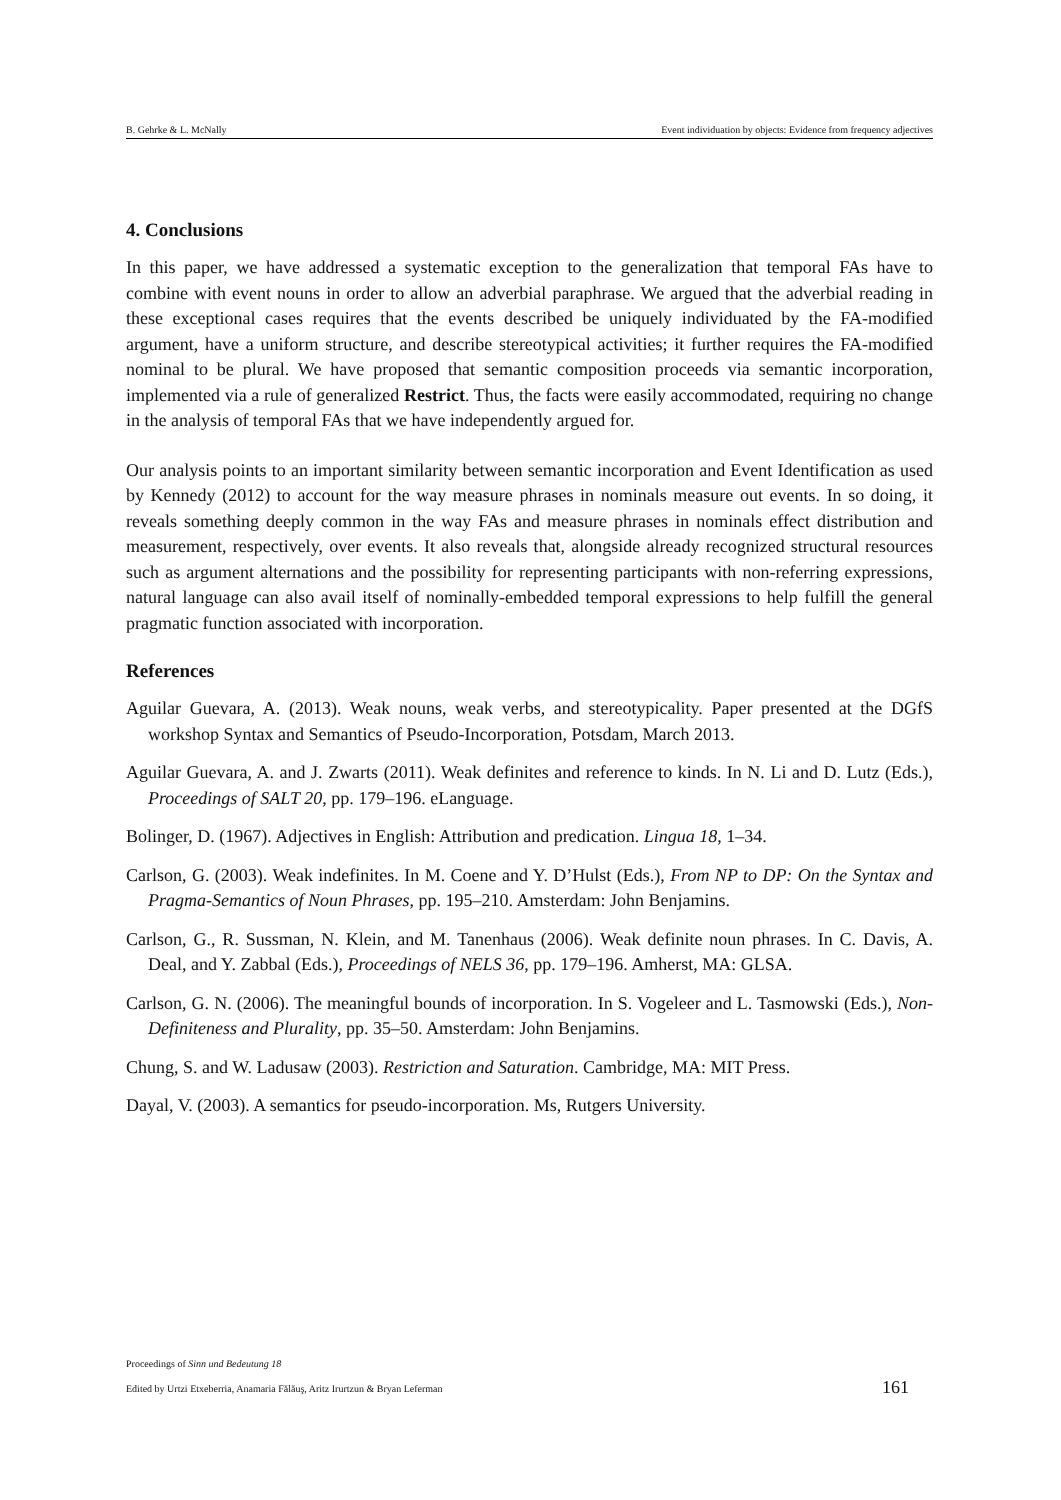B. Gehrke & L. McNally Event individuation by objects: Evidence from frequency adjectives
4. Conclusions
In this paper, we have addressed a systematic exception to the generalization that temporal FAs have to combine with event nouns in order to allow an adverbial paraphrase. We argued that the adverbial reading in these exceptional cases requires that the events described be uniquely individuated by the FA-modified argument, have a uniform structure, and describe stereotypical activities; it further requires the FA-modified nominal to be plural. We have proposed that semantic composition proceeds via semantic incorporation, implemented via a rule of generalized Restrict. Thus, the facts were easily accommodated, requiring no change in the analysis of temporal FAs that we have independently argued for.
Our analysis points to an important similarity between semantic incorporation and Event Identification as used by Kennedy (2012) to account for the way measure phrases in nominals measure out events. In so doing, it reveals something deeply common in the way FAs and measure phrases in nominals effect distribution and measurement, respectively, over events. It also reveals that, alongside already recognized structural resources such as argument alternations and the possibility for representing participants with non-referring expressions, natural language can also avail itself of nominally-embedded temporal expressions to help fulfill the general pragmatic function associated with incorporation.
References
Aguilar Guevara, A. (2013). Weak nouns, weak verbs, and stereotypicality. Paper presented at the DGfS workshop Syntax and Semantics of Pseudo-Incorporation, Potsdam, March 2013.
Aguilar Guevara, A. and J. Zwarts (2011). Weak definites and reference to kinds. In N. Li and D. Lutz (Eds.), Proceedings of SALT 20, pp. 179–196. eLanguage.
Bolinger, D. (1967). Adjectives in English: Attribution and predication. Lingua 18, 1–34.
Carlson, G. (2003). Weak indefinites. In M. Coene and Y. D’Hulst (Eds.), From NP to DP: On the Syntax and Pragma-Semantics of Noun Phrases, pp. 195–210. Amsterdam: John Benjamins.
Carlson, G., R. Sussman, N. Klein, and M. Tanenhaus (2006). Weak definite noun phrases. In C. Davis, A. Deal, and Y. Zabbal (Eds.), Proceedings of NELS 36, pp. 179–196. Amherst, MA: GLSA.
Carlson, G. N. (2006). The meaningful bounds of incorporation. In S. Vogeleer and L. Tasmowski (Eds.), Non-Definiteness and Plurality, pp. 35–50. Amsterdam: John Benjamins.
Chung, S. and W. Ladusaw (2003). Restriction and Saturation. Cambridge, MA: MIT Press.
Dayal, V. (2003). A semantics for pseudo-incorporation. Ms, Rutgers University.
Proceedings of Sinn und Bedeutung 18
Edited by Urtzi Etxeberria, Anamaria Fălăuş, Aritz Irurtzun & Bryan Leferman 161